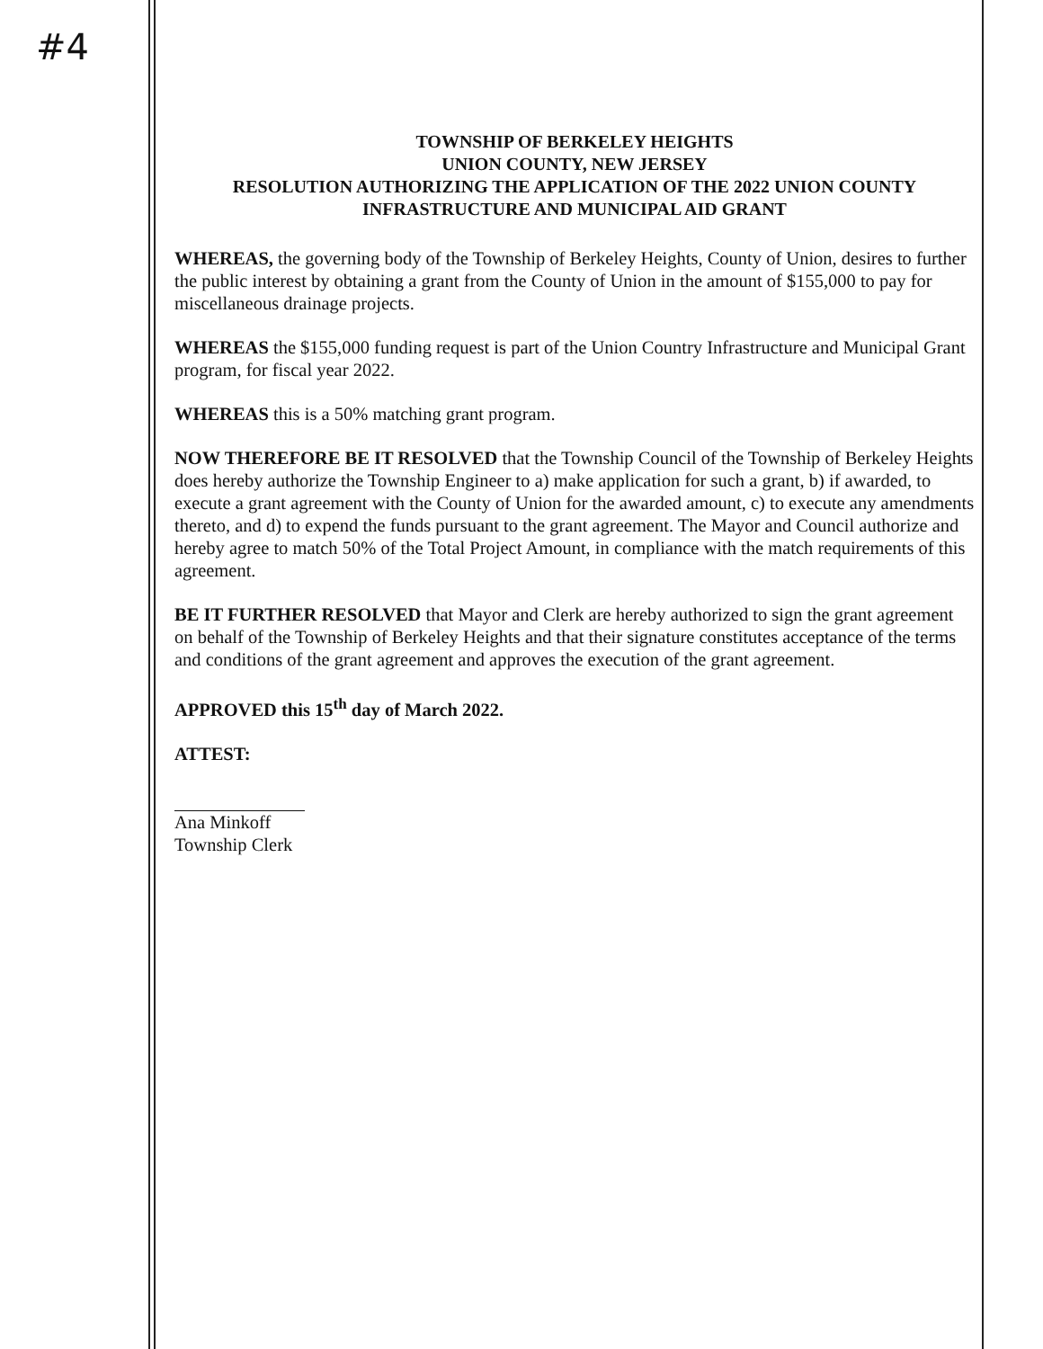#4
TOWNSHIP OF BERKELEY HEIGHTS
UNION COUNTY, NEW JERSEY
RESOLUTION AUTHORIZING THE APPLICATION OF THE 2022 UNION COUNTY INFRASTRUCTURE AND MUNICIPAL AID GRANT
WHEREAS, the governing body of the Township of Berkeley Heights, County of Union, desires to further the public interest by obtaining a grant from the County of Union in the amount of $155,000 to pay for miscellaneous drainage projects.
WHEREAS the $155,000 funding request is part of the Union Country Infrastructure and Municipal Grant program, for fiscal year 2022.
WHEREAS this is a 50% matching grant program.
NOW THEREFORE BE IT RESOLVED that the Township Council of the Township of Berkeley Heights does hereby authorize the Township Engineer to a) make application for such a grant, b) if awarded, to execute a grant agreement with the County of Union for the awarded amount, c) to execute any amendments thereto, and d) to expend the funds pursuant to the grant agreement. The Mayor and Council authorize and hereby agree to match 50% of the Total Project Amount, in compliance with the match requirements of this agreement.
BE IT FURTHER RESOLVED that Mayor and Clerk are hereby authorized to sign the grant agreement on behalf of the Township of Berkeley Heights and that their signature constitutes acceptance of the terms and conditions of the grant agreement and approves the execution of the grant agreement.
APPROVED this 15<sup>th</sup> day of March 2022.
ATTEST:
Ana Minkoff
Township Clerk